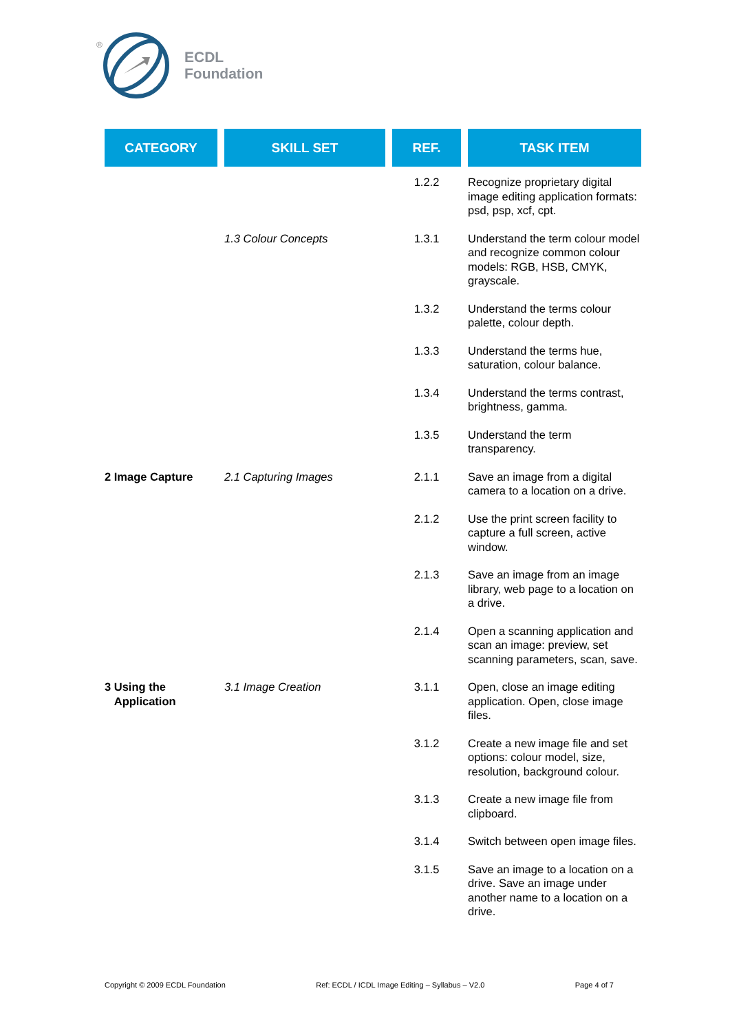®
ECDL
Foundation
| CATEGORY | SKILL SET | REF. | TASK ITEM |
| --- | --- | --- | --- |
| | | 1.2.2 | Recognize proprietary digital image editing application formats: psd, psp, xcf, cpt. |
| | 1.3 Colour Concepts | 1.3.1 | Understand the term colour model and recognize common colour models: RGB, HSB, CMYK, grayscale. |
| | | 1.3.2 | Understand the terms colour palette, colour depth. |
| | | 1.3.3 | Understand the terms hue, saturation, colour balance. |
| | | 1.3.4 | Understand the terms contrast, brightness, gamma. |
| | | 1.3.5 | Understand the term transparency. |
| 2 Image Capture | 2.1 Capturing Images | 2.1.1 | Save an image from a digital camera to a location on a drive. |
| | | 2.1.2 | Use the print screen facility to capture a full screen, active window. |
| | | 2.1.3 | Save an image from an image library, web page to a location on a drive. |
| | | 2.1.4 | Open a scanning application and scan an image: preview, set scanning parameters, scan, save. |
| 3 Using the Application | 3.1 Image Creation | 3.1.1 | Open, close an image editing application. Open, close image files. |
| | | 3.1.2 | Create a new image file and set options: colour model, size, resolution, background colour. |
| | | 3.1.3 | Create a new image file from clipboard. |
| | | 3.1.4 | Switch between open image files. |
| | | 3.1.5 | Save an image to a location on a drive. Save an image under another name to a location on a drive. |
Copyright © 2009 ECDL Foundation Ref: ECDL / ICDL Image Editing – Syllabus – V2.0 Page 4 of 7